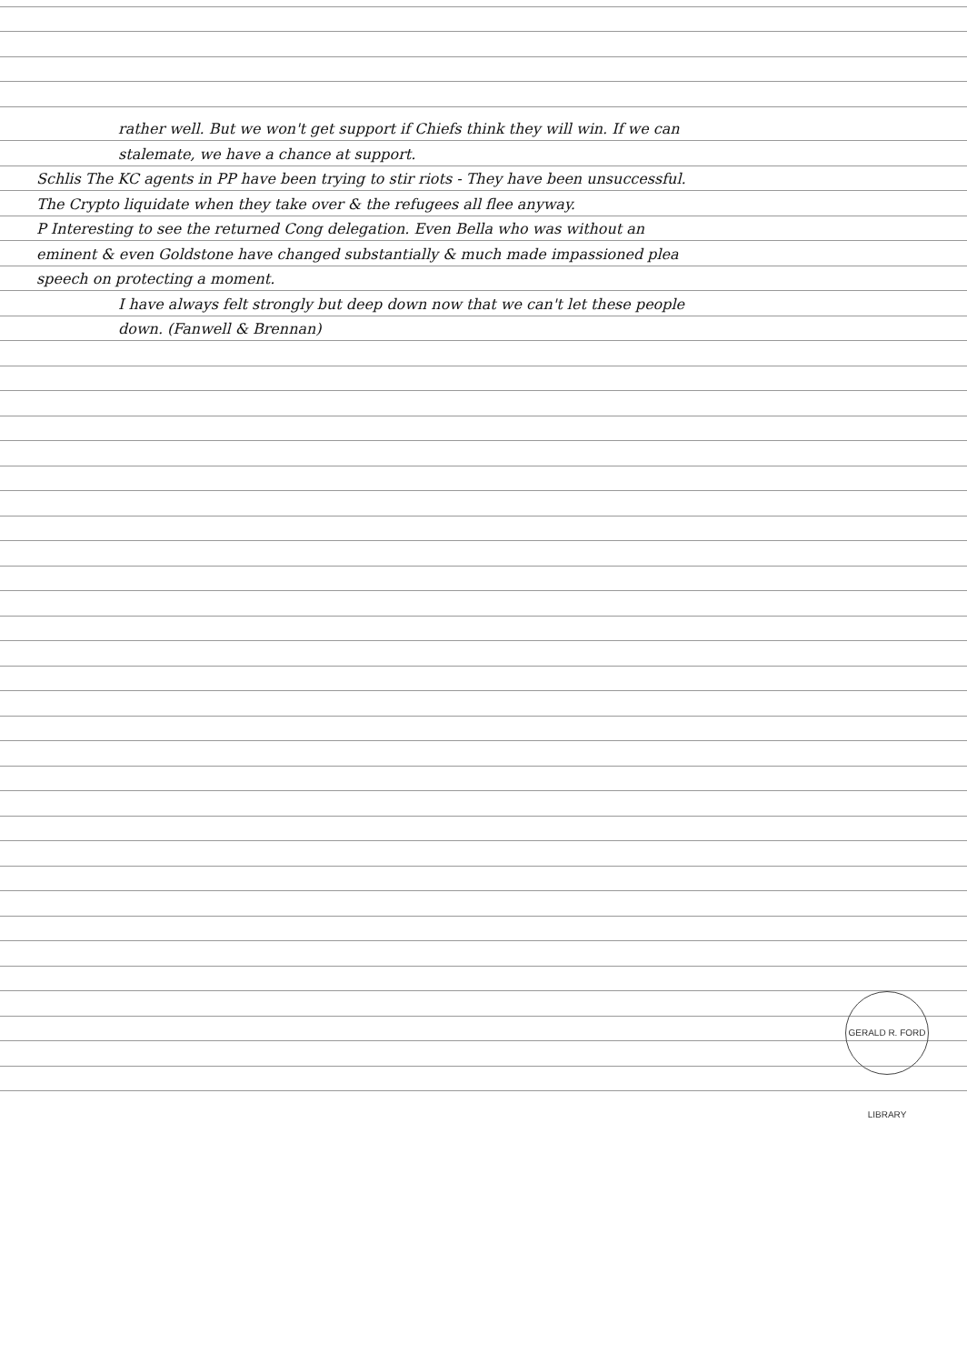rather well. But we won't get support if Chiefs think they will win. If we can stalemate, we have a chance at support.
Schlis The KC agents in PP have been trying to stir riots - They have been unsuccessful. The Crypto liquidate when they take over & the refugees all flee anyway.
P Interesting to see the returned Cong delegation. Even Bella who was without an eminent & even Goldstone have changed substantially & much made impassioned plea speech on protecting a moment.
I have always felt strongly but deep down now that we can't let these people down. (Fanwell & Brennan)
GERALD R. FORD LIBRARY